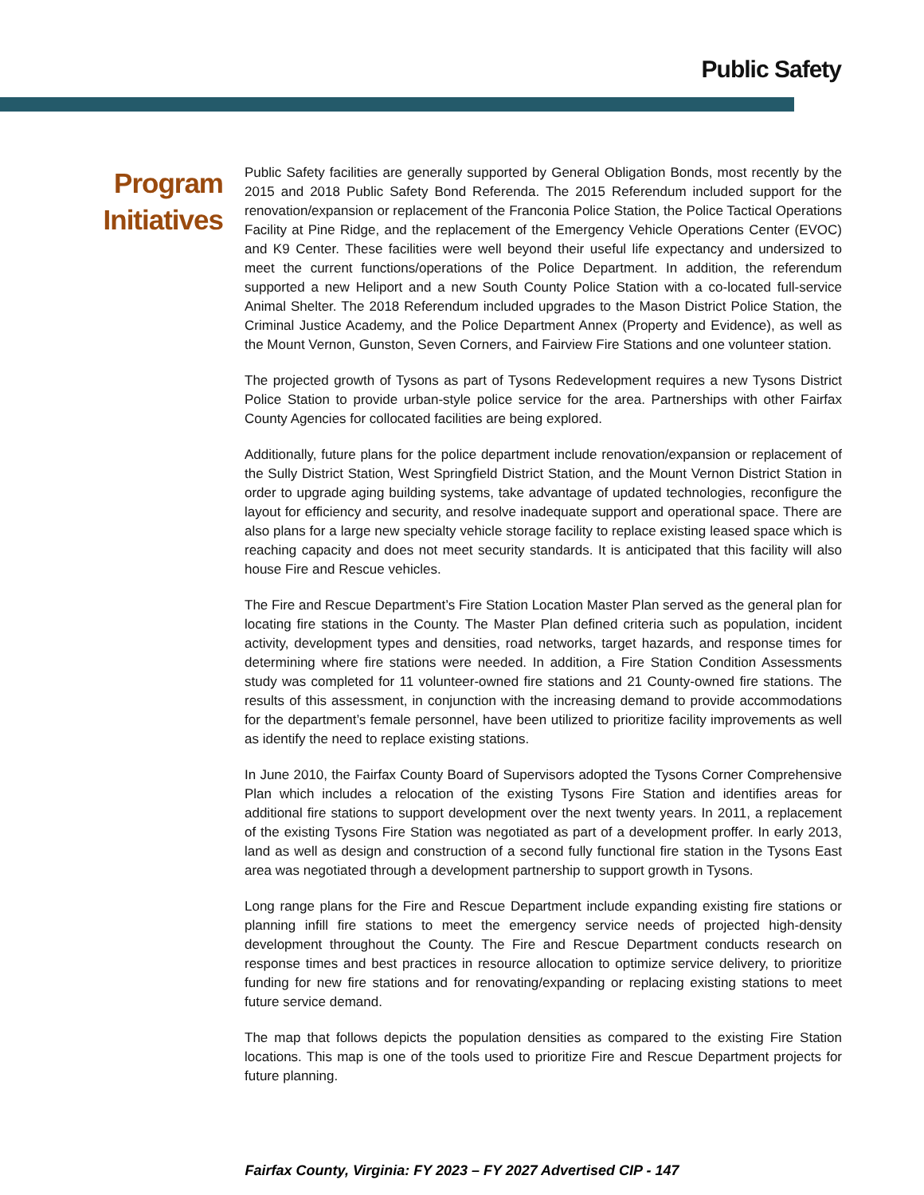Public Safety
Program
Initiatives
Public Safety facilities are generally supported by General Obligation Bonds, most recently by the 2015 and 2018 Public Safety Bond Referenda. The 2015 Referendum included support for the renovation/expansion or replacement of the Franconia Police Station, the Police Tactical Operations Facility at Pine Ridge, and the replacement of the Emergency Vehicle Operations Center (EVOC) and K9 Center. These facilities were well beyond their useful life expectancy and undersized to meet the current functions/operations of the Police Department. In addition, the referendum supported a new Heliport and a new South County Police Station with a co-located full-service Animal Shelter. The 2018 Referendum included upgrades to the Mason District Police Station, the Criminal Justice Academy, and the Police Department Annex (Property and Evidence), as well as the Mount Vernon, Gunston, Seven Corners, and Fairview Fire Stations and one volunteer station.
The projected growth of Tysons as part of Tysons Redevelopment requires a new Tysons District Police Station to provide urban-style police service for the area. Partnerships with other Fairfax County Agencies for collocated facilities are being explored.
Additionally, future plans for the police department include renovation/expansion or replacement of the Sully District Station, West Springfield District Station, and the Mount Vernon District Station in order to upgrade aging building systems, take advantage of updated technologies, reconfigure the layout for efficiency and security, and resolve inadequate support and operational space. There are also plans for a large new specialty vehicle storage facility to replace existing leased space which is reaching capacity and does not meet security standards. It is anticipated that this facility will also house Fire and Rescue vehicles.
The Fire and Rescue Department’s Fire Station Location Master Plan served as the general plan for locating fire stations in the County. The Master Plan defined criteria such as population, incident activity, development types and densities, road networks, target hazards, and response times for determining where fire stations were needed. In addition, a Fire Station Condition Assessments study was completed for 11 volunteer-owned fire stations and 21 County-owned fire stations. The results of this assessment, in conjunction with the increasing demand to provide accommodations for the department’s female personnel, have been utilized to prioritize facility improvements as well as identify the need to replace existing stations.
In June 2010, the Fairfax County Board of Supervisors adopted the Tysons Corner Comprehensive Plan which includes a relocation of the existing Tysons Fire Station and identifies areas for additional fire stations to support development over the next twenty years. In 2011, a replacement of the existing Tysons Fire Station was negotiated as part of a development proffer. In early 2013, land as well as design and construction of a second fully functional fire station in the Tysons East area was negotiated through a development partnership to support growth in Tysons.
Long range plans for the Fire and Rescue Department include expanding existing fire stations or planning infill fire stations to meet the emergency service needs of projected high-density development throughout the County. The Fire and Rescue Department conducts research on response times and best practices in resource allocation to optimize service delivery, to prioritize funding for new fire stations and for renovating/expanding or replacing existing stations to meet future service demand.
The map that follows depicts the population densities as compared to the existing Fire Station locations. This map is one of the tools used to prioritize Fire and Rescue Department projects for future planning.
Fairfax County, Virginia: FY 2023 – FY 2027 Advertised CIP - 147